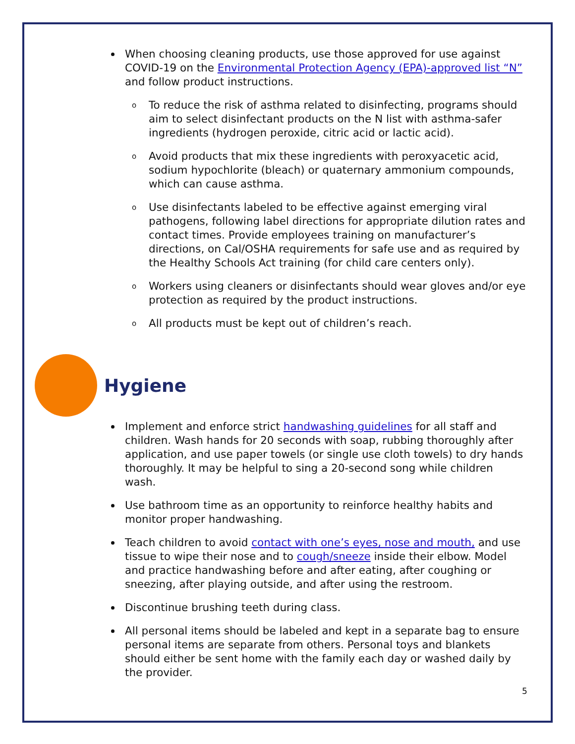When choosing cleaning products, use those approved for use against COVID-19 on the Environmental Protection Agency (EPA)-approved list “N” and follow product instructions.
o To reduce the risk of asthma related to disinfecting, programs should aim to select disinfectant products on the N list with asthma-safer ingredients (hydrogen peroxide, citric acid or lactic acid).
o Avoid products that mix these ingredients with peroxyacetic acid, sodium hypochlorite (bleach) or quaternary ammonium compounds, which can cause asthma.
o Use disinfectants labeled to be effective against emerging viral pathogens, following label directions for appropriate dilution rates and contact times. Provide employees training on manufacturer’s directions, on Cal/OSHA requirements for safe use and as required by the Healthy Schools Act training (for child care centers only).
o Workers using cleaners or disinfectants should wear gloves and/or eye protection as required by the product instructions.
o All products must be kept out of children’s reach.
Hygiene
Implement and enforce strict handwashing guidelines for all staff and children. Wash hands for 20 seconds with soap, rubbing thoroughly after application, and use paper towels (or single use cloth towels) to dry hands thoroughly. It may be helpful to sing a 20-second song while children wash.
Use bathroom time as an opportunity to reinforce healthy habits and monitor proper handwashing.
Teach children to avoid contact with one’s eyes, nose and mouth, and use tissue to wipe their nose and to cough/sneeze inside their elbow. Model and practice handwashing before and after eating, after coughing or sneezing, after playing outside, and after using the restroom.
Discontinue brushing teeth during class.
All personal items should be labeled and kept in a separate bag to ensure personal items are separate from others. Personal toys and blankets should either be sent home with the family each day or washed daily by the provider.
5